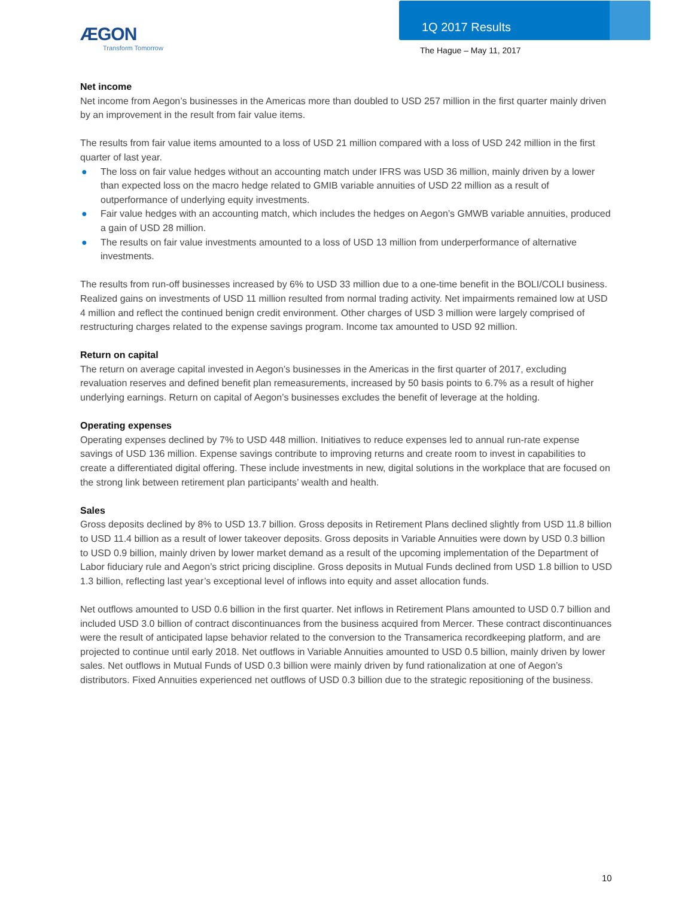ÆGON
Transform Tomorrow
1Q 2017 Results
The Hague – May 11, 2017
Net income
Net income from Aegon’s businesses in the Americas more than doubled to USD 257 million in the first quarter mainly driven by an improvement in the result from fair value items.
The results from fair value items amounted to a loss of USD 21 million compared with a loss of USD 242 million in the first quarter of last year.
● The loss on fair value hedges without an accounting match under IFRS was USD 36 million, mainly driven by a lower than expected loss on the macro hedge related to GMIB variable annuities of USD 22 million as a result of outperformance of underlying equity investments.
● Fair value hedges with an accounting match, which includes the hedges on Aegon’s GMWB variable annuities, produced a gain of USD 28 million.
● The results on fair value investments amounted to a loss of USD 13 million from underperformance of alternative investments.
The results from run-off businesses increased by 6% to USD 33 million due to a one-time benefit in the BOLI/COLI business. Realized gains on investments of USD 11 million resulted from normal trading activity. Net impairments remained low at USD 4 million and reflect the continued benign credit environment. Other charges of USD 3 million were largely comprised of restructuring charges related to the expense savings program. Income tax amounted to USD 92 million.
Return on capital
The return on average capital invested in Aegon’s businesses in the Americas in the first quarter of 2017, excluding revaluation reserves and defined benefit plan remeasurements, increased by 50 basis points to 6.7% as a result of higher underlying earnings. Return on capital of Aegon’s businesses excludes the benefit of leverage at the holding.
Operating expenses
Operating expenses declined by 7% to USD 448 million. Initiatives to reduce expenses led to annual run-rate expense savings of USD 136 million. Expense savings contribute to improving returns and create room to invest in capabilities to create a differentiated digital offering. These include investments in new, digital solutions in the workplace that are focused on the strong link between retirement plan participants’ wealth and health.
Sales
Gross deposits declined by 8% to USD 13.7 billion. Gross deposits in Retirement Plans declined slightly from USD 11.8 billion to USD 11.4 billion as a result of lower takeover deposits. Gross deposits in Variable Annuities were down by USD 0.3 billion to USD 0.9 billion, mainly driven by lower market demand as a result of the upcoming implementation of the Department of Labor fiduciary rule and Aegon’s strict pricing discipline. Gross deposits in Mutual Funds declined from USD 1.8 billion to USD 1.3 billion, reflecting last year’s exceptional level of inflows into equity and asset allocation funds.
Net outflows amounted to USD 0.6 billion in the first quarter. Net inflows in Retirement Plans amounted to USD 0.7 billion and included USD 3.0 billion of contract discontinuances from the business acquired from Mercer. These contract discontinuances were the result of anticipated lapse behavior related to the conversion to the Transamerica recordkeeping platform, and are projected to continue until early 2018. Net outflows in Variable Annuities amounted to USD 0.5 billion, mainly driven by lower sales. Net outflows in Mutual Funds of USD 0.3 billion were mainly driven by fund rationalization at one of Aegon’s distributors. Fixed Annuities experienced net outflows of USD 0.3 billion due to the strategic repositioning of the business.
10